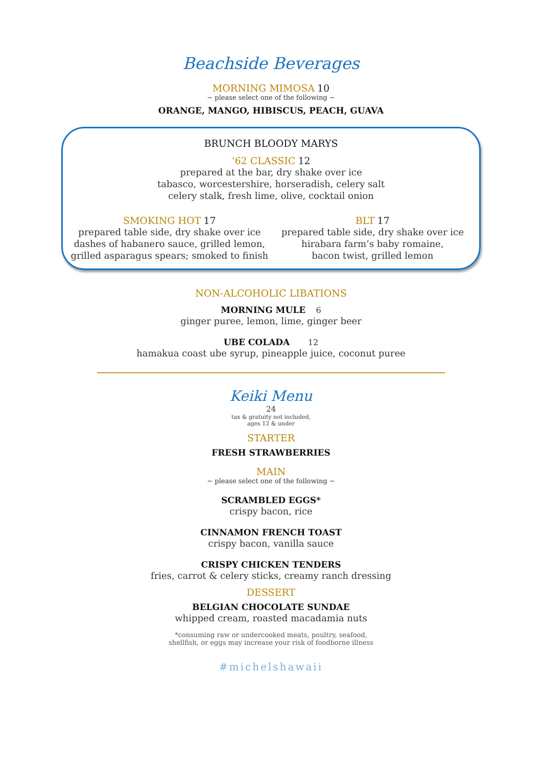Beachside Beverages
MORNING MIMOSA 10
~ please select one of the following ~
ORANGE, MANGO, HIBISCUS, PEACH, GUAVA
BRUNCH BLOODY MARYS
‘62 CLASSIC 12
prepared at the bar, dry shake over ice
tabasco, worcestershire, horseradish, celery salt
celery stalk, fresh lime, olive, cocktail onion
SMOKING HOT 17
prepared table side, dry shake over ice
dashes of habanero sauce, grilled lemon,
grilled asparagus spears; smoked to finish
BLT 17
prepared table side, dry shake over ice
hirabara farm’s baby romaine,
bacon twist, grilled lemon
NON-ALCOHOLIC LIBATIONS
MORNING MULE 6
ginger puree, lemon, lime, ginger beer
UBE COLADA 12
hamakua coast ube syrup, pineapple juice, coconut puree
Keiki Menu
24
tax & gratuity not included,
ages 12 & under
STARTER
FRESH STRAWBERRIES
MAIN
~ please select one of the following ~
SCRAMBLED EGGS*
crispy bacon, rice
CINNAMON FRENCH TOAST
crispy bacon, vanilla sauce
CRISPY CHICKEN TENDERS
fries, carrot & celery sticks, creamy ranch dressing
DESSERT
BELGIAN CHOCOLATE SUNDAE
whipped cream, roasted macadamia nuts
*consuming raw or undercooked meats, poultry, seafood,
shellfish, or eggs may increase your risk of foodborne illness
#michelshawaii